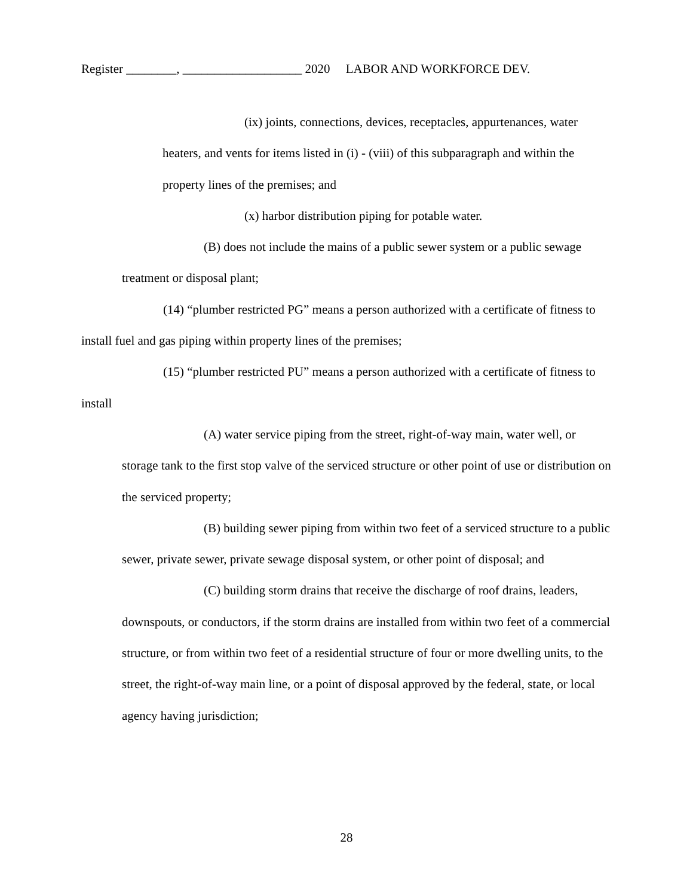Register ________, ___________________ 2020 LABOR AND WORKFORCE DEV.
(ix) joints, connections, devices, receptacles, appurtenances, water heaters, and vents for items listed in (i) - (viii) of this subparagraph and within the property lines of the premises; and
(x) harbor distribution piping for potable water.
(B) does not include the mains of a public sewer system or a public sewage treatment or disposal plant;
(14) “plumber restricted PG” means a person authorized with a certificate of fitness to install fuel and gas piping within property lines of the premises;
(15) “plumber restricted PU” means a person authorized with a certificate of fitness to install
(A) water service piping from the street, right-of-way main, water well, or storage tank to the first stop valve of the serviced structure or other point of use or distribution on the serviced property;
(B) building sewer piping from within two feet of a serviced structure to a public sewer, private sewer, private sewage disposal system, or other point of disposal; and
(C) building storm drains that receive the discharge of roof drains, leaders, downspouts, or conductors, if the storm drains are installed from within two feet of a commercial structure, or from within two feet of a residential structure of four or more dwelling units, to the street, the right-of-way main line, or a point of disposal approved by the federal, state, or local agency having jurisdiction;
28